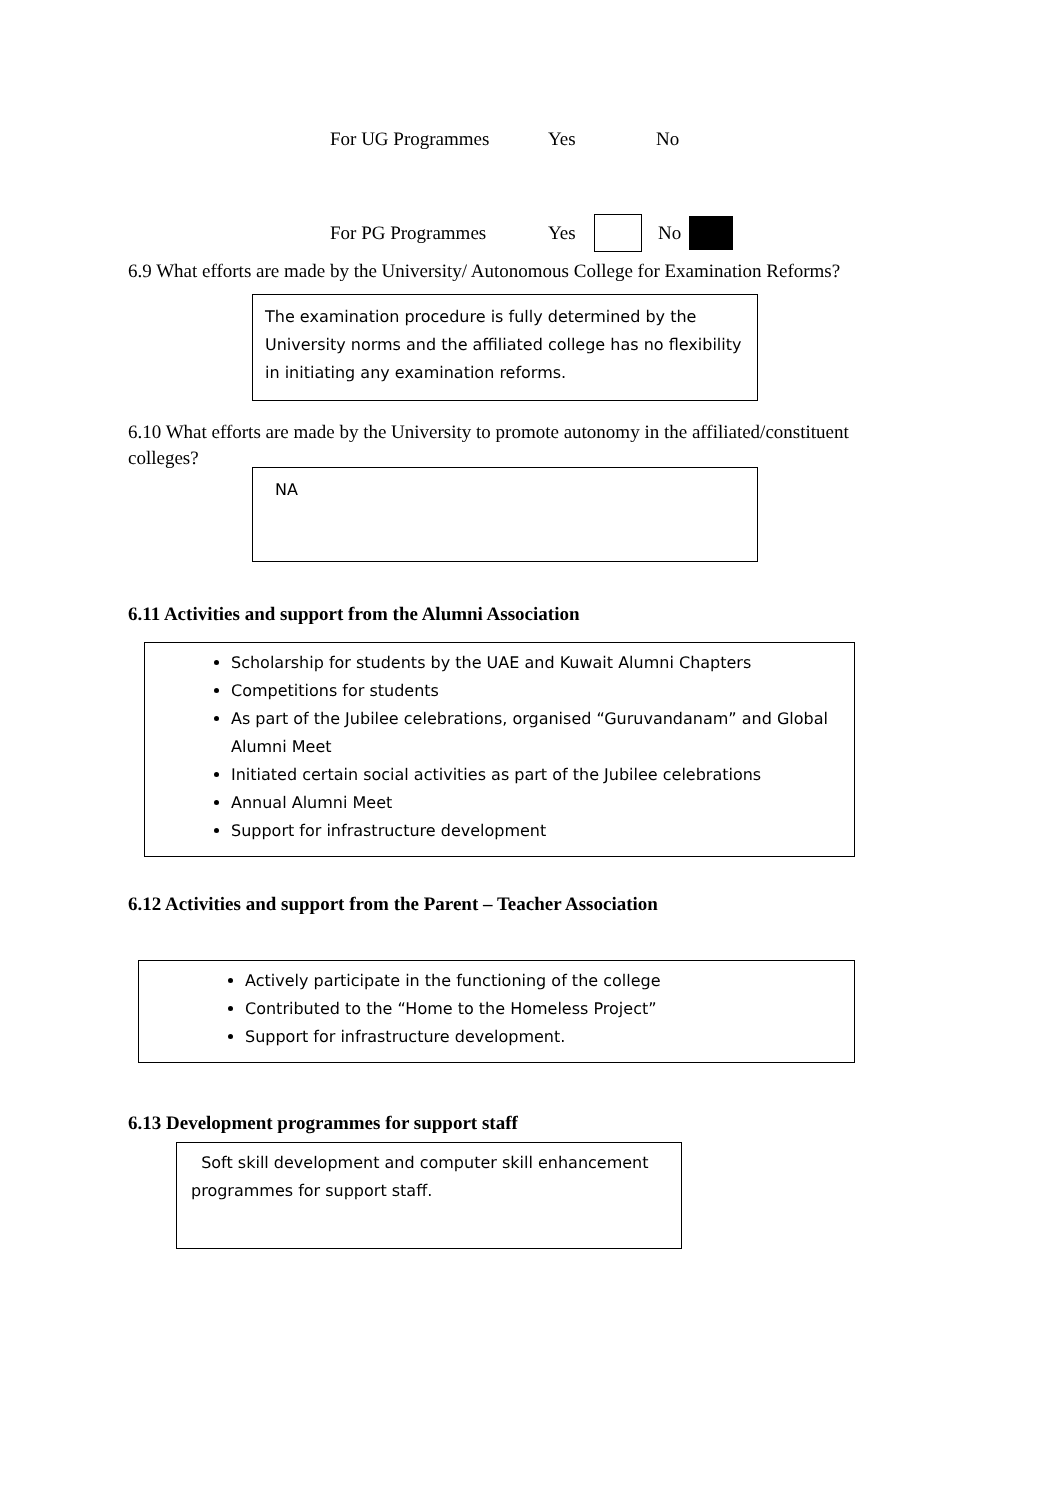For UG Programmes Yes No
For PG Programmes Yes No
6.9 What efforts are made by the University/ Autonomous College for Examination Reforms?
The examination procedure is fully determined by the University norms and the affiliated college has no flexibility in initiating any examination reforms.
6.10 What efforts are made by the University to promote autonomy in the affiliated/constituent colleges?
NA
6.11 Activities and support from the Alumni Association
Scholarship for students by the UAE and Kuwait Alumni Chapters
Competitions for students
As part of the Jubilee celebrations, organised “Guruvandanam” and Global Alumni Meet
Initiated certain social activities as part of the Jubilee celebrations
Annual Alumni Meet
Support for infrastructure development
6.12 Activities and support from the Parent – Teacher Association
Actively participate in the functioning of the college
Contributed to the “Home to the Homeless Project”
Support for infrastructure development.
6.13 Development programmes for support staff
Soft skill development and computer skill enhancement programmes for support staff.